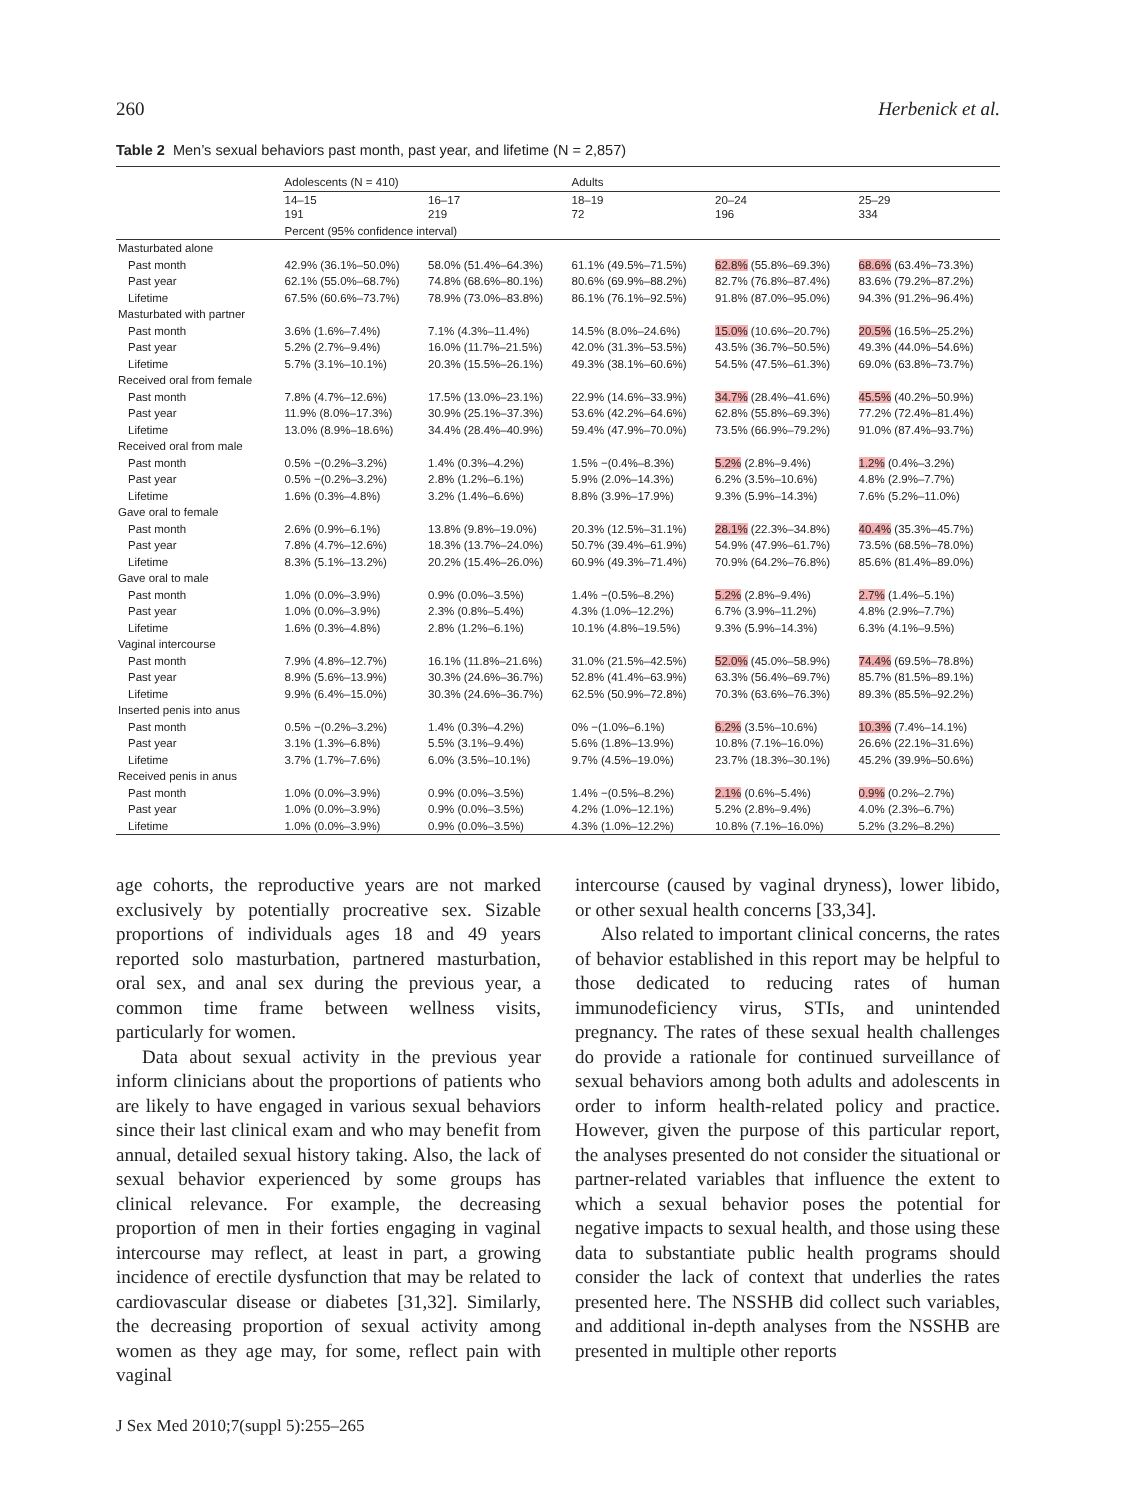260 Herbenick et al.
Table 2 Men’s sexual behaviors past month, past year, and lifetime (N = 2,857)
| | Adolescents (N = 410) | | Adults | | |
| --- | --- | --- | --- | --- | --- |
| | 14–15 191 | 16–17 219 | 18–19 72 | 20–24 196 | 25–29 334 |
| | Percent (95% confidence interval) | | | | |
| Masturbated alone | | | | | |
| Past month | 42.9% (36.1%–50.0%) | 58.0% (51.4%–64.3%) | 61.1% (49.5%–71.5%) | 62.8% (55.8%–69.3%) | 68.6% (63.4%–73.3%) |
| Past year | 62.1% (55.0%–68.7%) | 74.8% (68.6%–80.1%) | 80.6% (69.9%–88.2%) | 82.7% (76.8%–87.4%) | 83.6% (79.2%–87.2%) |
| Lifetime | 67.5% (60.6%–73.7%) | 78.9% (73.0%–83.8%) | 86.1% (76.1%–92.5%) | 91.8% (87.0%–95.0%) | 94.3% (91.2%–96.4%) |
| Masturbated with partner | | | | | |
| Past month | 3.6% (1.6%–7.4%) | 7.1% (4.3%–11.4%) | 14.5% (8.0%–24.6%) | 15.0% (10.6%–20.7%) | 20.5% (16.5%–25.2%) |
| Past year | 5.2% (2.7%–9.4%) | 16.0% (11.7%–21.5%) | 42.0% (31.3%–53.5%) | 43.5% (36.7%–50.5%) | 49.3% (44.0%–54.6%) |
| Lifetime | 5.7% (3.1%–10.1%) | 20.3% (15.5%–26.1%) | 49.3% (38.1%–60.6%) | 54.5% (47.5%–61.3%) | 69.0% (63.8%–73.7%) |
| Received oral from female | | | | | |
| Past month | 7.8% (4.7%–12.6%) | 17.5% (13.0%–23.1%) | 22.9% (14.6%–33.9%) | 34.7% (28.4%–41.6%) | 45.5% (40.2%–50.9%) |
| Past year | 11.9% (8.0%–17.3%) | 30.9% (25.1%–37.3%) | 53.6% (42.2%–64.6%) | 62.8% (55.8%–69.3%) | 77.2% (72.4%–81.4%) |
| Lifetime | 13.0% (8.9%–18.6%) | 34.4% (28.4%–40.9%) | 59.4% (47.9%–70.0%) | 73.5% (66.9%–79.2%) | 91.0% (87.4%–93.7%) |
| Received oral from male | | | | | |
| Past month | 0.5% −(0.2%–3.2%) | 1.4% (0.3%–4.2%) | 1.5% −(0.4%–8.3%) | 5.2% (2.8%–9.4%) | 1.2% (0.4%–3.2%) |
| Past year | 0.5% −(0.2%–3.2%) | 2.8% (1.2%–6.1%) | 5.9% (2.0%–14.3%) | 6.2% (3.5%–10.6%) | 4.8% (2.9%–7.7%) |
| Lifetime | 1.6% (0.3%–4.8%) | 3.2% (1.4%–6.6%) | 8.8% (3.9%–17.9%) | 9.3% (5.9%–14.3%) | 7.6% (5.2%–11.0%) |
| Gave oral to female | | | | | |
| Past month | 2.6% (0.9%–6.1%) | 13.8% (9.8%–19.0%) | 20.3% (12.5%–31.1%) | 28.1% (22.3%–34.8%) | 40.4% (35.3%–45.7%) |
| Past year | 7.8% (4.7%–12.6%) | 18.3% (13.7%–24.0%) | 50.7% (39.4%–61.9%) | 54.9% (47.9%–61.7%) | 73.5% (68.5%–78.0%) |
| Lifetime | 8.3% (5.1%–13.2%) | 20.2% (15.4%–26.0%) | 60.9% (49.3%–71.4%) | 70.9% (64.2%–76.8%) | 85.6% (81.4%–89.0%) |
| Gave oral to male | | | | | |
| Past month | 1.0% (0.0%–3.9%) | 0.9% (0.0%–3.5%) | 1.4% −(0.5%–8.2%) | 5.2% (2.8%–9.4%) | 2.7% (1.4%–5.1%) |
| Past year | 1.0% (0.0%–3.9%) | 2.3% (0.8%–5.4%) | 4.3% (1.0%–12.2%) | 6.7% (3.9%–11.2%) | 4.8% (2.9%–7.7%) |
| Lifetime | 1.6% (0.3%–4.8%) | 2.8% (1.2%–6.1%) | 10.1% (4.8%–19.5%) | 9.3% (5.9%–14.3%) | 6.3% (4.1%–9.5%) |
| Vaginal intercourse | | | | | |
| Past month | 7.9% (4.8%–12.7%) | 16.1% (11.8%–21.6%) | 31.0% (21.5%–42.5%) | 52.0% (45.0%–58.9%) | 74.4% (69.5%–78.8%) |
| Past year | 8.9% (5.6%–13.9%) | 30.3% (24.6%–36.7%) | 52.8% (41.4%–63.9%) | 63.3% (56.4%–69.7%) | 85.7% (81.5%–89.1%) |
| Lifetime | 9.9% (6.4%–15.0%) | 30.3% (24.6%–36.7%) | 62.5% (50.9%–72.8%) | 70.3% (63.6%–76.3%) | 89.3% (85.5%–92.2%) |
| Inserted penis into anus | | | | | |
| Past month | 0.5% −(0.2%–3.2%) | 1.4% (0.3%–4.2%) | 0% −(1.0%–6.1%) | 6.2% (3.5%–10.6%) | 10.3% (7.4%–14.1%) |
| Past year | 3.1% (1.3%–6.8%) | 5.5% (3.1%–9.4%) | 5.6% (1.8%–13.9%) | 10.8% (7.1%–16.0%) | 26.6% (22.1%–31.6%) |
| Lifetime | 3.7% (1.7%–7.6%) | 6.0% (3.5%–10.1%) | 9.7% (4.5%–19.0%) | 23.7% (18.3%–30.1%) | 45.2% (39.9%–50.6%) |
| Received penis in anus | | | | | |
| Past month | 1.0% (0.0%–3.9%) | 0.9% (0.0%–3.5%) | 1.4% −(0.5%–8.2%) | 2.1% (0.6%–5.4%) | 0.9% (0.2%–2.7%) |
| Past year | 1.0% (0.0%–3.9%) | 0.9% (0.0%–3.5%) | 4.2% (1.0%–12.1%) | 5.2% (2.8%–9.4%) | 4.0% (2.3%–6.7%) |
| Lifetime | 1.0% (0.0%–3.9%) | 0.9% (0.0%–3.5%) | 4.3% (1.0%–12.2%) | 10.8% (7.1%–16.0%) | 5.2% (3.2%–8.2%) |
age cohorts, the reproductive years are not marked exclusively by potentially procreative sex. Sizable proportions of individuals ages 18 and 49 years reported solo masturbation, partnered masturbation, oral sex, and anal sex during the previous year, a common time frame between wellness visits, particularly for women.
Data about sexual activity in the previous year inform clinicians about the proportions of patients who are likely to have engaged in various sexual behaviors since their last clinical exam and who may benefit from annual, detailed sexual history taking. Also, the lack of sexual behavior experienced by some groups has clinical relevance. For example, the decreasing proportion of men in their forties engaging in vaginal intercourse may reflect, at least in part, a growing incidence of erectile dysfunction that may be related to cardiovascular disease or diabetes [31,32]. Similarly, the decreasing proportion of sexual activity among women as they age may, for some, reflect pain with vaginal
J Sex Med 2010;7(suppl 5):255–265
intercourse (caused by vaginal dryness), lower libido, or other sexual health concerns [33,34].
Also related to important clinical concerns, the rates of behavior established in this report may be helpful to those dedicated to reducing rates of human immunodeficiency virus, STIs, and unintended pregnancy. The rates of these sexual health challenges do provide a rationale for continued surveillance of sexual behaviors among both adults and adolescents in order to inform health-related policy and practice. However, given the purpose of this particular report, the analyses presented do not consider the situational or partner-related variables that influence the extent to which a sexual behavior poses the potential for negative impacts to sexual health, and those using these data to substantiate public health programs should consider the lack of context that underlies the rates presented here. The NSSHB did collect such variables, and additional in-depth analyses from the NSSHB are presented in multiple other reports